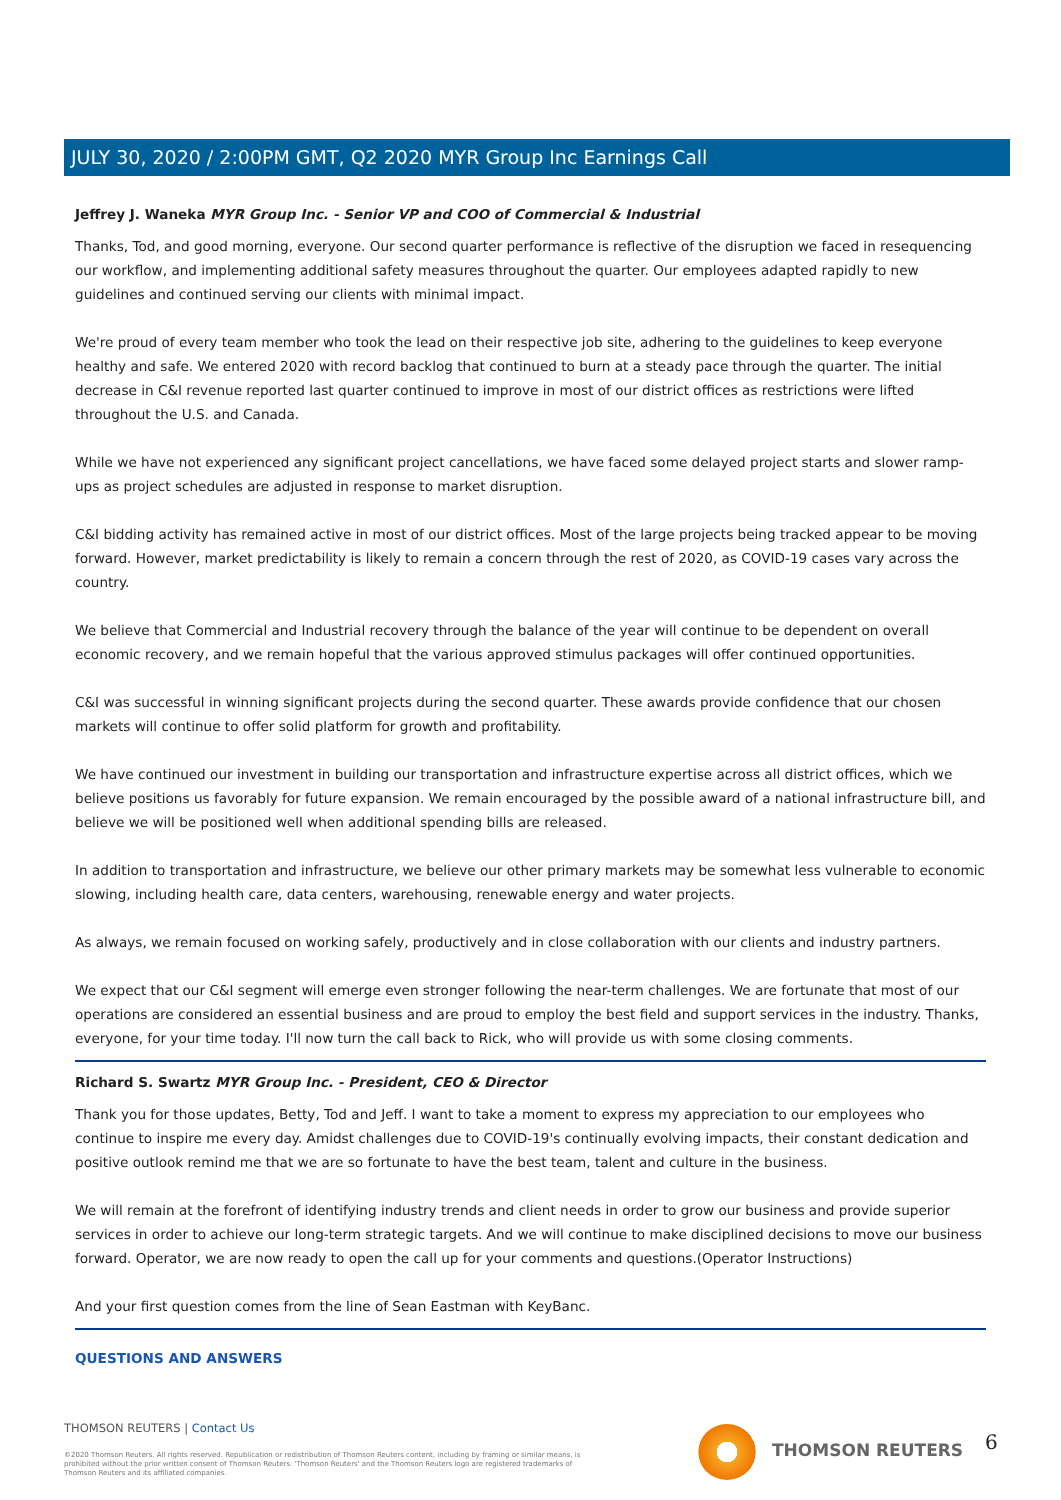JULY 30, 2020 / 2:00PM GMT, Q2 2020 MYR Group Inc Earnings Call
Jeffrey J. Waneka MYR Group Inc. - Senior VP and COO of Commercial & Industrial
Thanks, Tod, and good morning, everyone. Our second quarter performance is reflective of the disruption we faced in resequencing our workflow, and implementing additional safety measures throughout the quarter. Our employees adapted rapidly to new guidelines and continued serving our clients with minimal impact.
We're proud of every team member who took the lead on their respective job site, adhering to the guidelines to keep everyone healthy and safe. We entered 2020 with record backlog that continued to burn at a steady pace through the quarter. The initial decrease in C&I revenue reported last quarter continued to improve in most of our district offices as restrictions were lifted throughout the U.S. and Canada.
While we have not experienced any significant project cancellations, we have faced some delayed project starts and slower ramp-ups as project schedules are adjusted in response to market disruption.
C&I bidding activity has remained active in most of our district offices. Most of the large projects being tracked appear to be moving forward. However, market predictability is likely to remain a concern through the rest of 2020, as COVID-19 cases vary across the country.
We believe that Commercial and Industrial recovery through the balance of the year will continue to be dependent on overall economic recovery, and we remain hopeful that the various approved stimulus packages will offer continued opportunities.
C&I was successful in winning significant projects during the second quarter. These awards provide confidence that our chosen markets will continue to offer solid platform for growth and profitability.
We have continued our investment in building our transportation and infrastructure expertise across all district offices, which we believe positions us favorably for future expansion. We remain encouraged by the possible award of a national infrastructure bill, and believe we will be positioned well when additional spending bills are released.
In addition to transportation and infrastructure, we believe our other primary markets may be somewhat less vulnerable to economic slowing, including health care, data centers, warehousing, renewable energy and water projects.
As always, we remain focused on working safely, productively and in close collaboration with our clients and industry partners.
We expect that our C&I segment will emerge even stronger following the near-term challenges. We are fortunate that most of our operations are considered an essential business and are proud to employ the best field and support services in the industry. Thanks, everyone, for your time today. I'll now turn the call back to Rick, who will provide us with some closing comments.
Richard S. Swartz MYR Group Inc. - President, CEO & Director
Thank you for those updates, Betty, Tod and Jeff. I want to take a moment to express my appreciation to our employees who continue to inspire me every day. Amidst challenges due to COVID-19's continually evolving impacts, their constant dedication and positive outlook remind me that we are so fortunate to have the best team, talent and culture in the business.
We will remain at the forefront of identifying industry trends and client needs in order to grow our business and provide superior services in order to achieve our long-term strategic targets. And we will continue to make disciplined decisions to move our business forward. Operator, we are now ready to open the call up for your comments and questions.(Operator Instructions)
And your first question comes from the line of Sean Eastman with KeyBanc.
QUESTIONS AND ANSWERS
THOMSON REUTERS | Contact Us
©2020 Thomson Reuters. All rights reserved. Republication or redistribution of Thomson Reuters content, including by framing or similar means, is prohibited without the prior written consent of Thomson Reuters. 'Thomson Reuters' and the Thomson Reuters logo are registered trademarks of Thomson Reuters and its affiliated companies.
THOMSON REUTERS 6